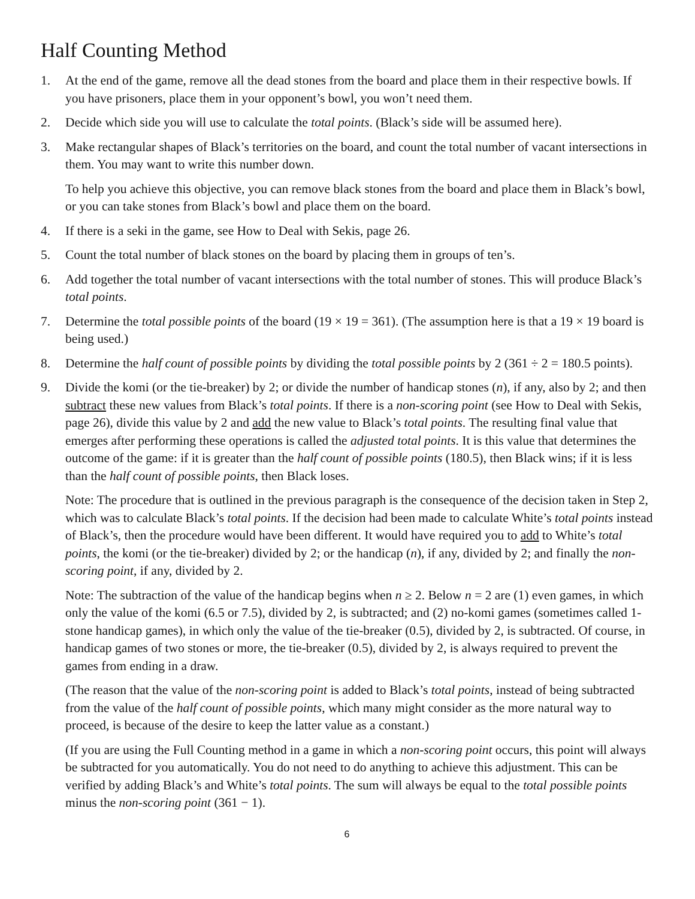Half Counting Method
1. At the end of the game, remove all the dead stones from the board and place them in their respective bowls. If you have prisoners, place them in your opponent’s bowl, you won’t need them.
2. Decide which side you will use to calculate the total points. (Black’s side will be assumed here).
3. Make rectangular shapes of Black’s territories on the board, and count the total number of vacant intersections in them. You may want to write this number down.
To help you achieve this objective, you can remove black stones from the board and place them in Black’s bowl, or you can take stones from Black’s bowl and place them on the board.
4. If there is a seki in the game, see How to Deal with Sekis, page 26.
5. Count the total number of black stones on the board by placing them in groups of ten’s.
6. Add together the total number of vacant intersections with the total number of stones. This will produce Black’s total points.
7. Determine the total possible points of the board (19 × 19 = 361). (The assumption here is that a 19 × 19 board is being used.)
8. Determine the half count of possible points by dividing the total possible points by 2 (361 ÷ 2 = 180.5 points).
9. Divide the komi (or the tie-breaker) by 2; or divide the number of handicap stones (n), if any, also by 2; and then subtract these new values from Black’s total points. If there is a non-scoring point (see How to Deal with Sekis, page 26), divide this value by 2 and add the new value to Black’s total points. The resulting final value that emerges after performing these operations is called the adjusted total points. It is this value that determines the outcome of the game: if it is greater than the half count of possible points (180.5), then Black wins; if it is less than the half count of possible points, then Black loses.
Note: The procedure that is outlined in the previous paragraph is the consequence of the decision taken in Step 2, which was to calculate Black’s total points. If the decision had been made to calculate White’s total points instead of Black’s, then the procedure would have been different. It would have required you to add to White’s total points, the komi (or the tie-breaker) divided by 2; or the handicap (n), if any, divided by 2; and finally the non-scoring point, if any, divided by 2.
Note: The subtraction of the value of the handicap begins when n ≥ 2. Below n = 2 are (1) even games, in which only the value of the komi (6.5 or 7.5), divided by 2, is subtracted; and (2) no-komi games (sometimes called 1-stone handicap games), in which only the value of the tie-breaker (0.5), divided by 2, is subtracted. Of course, in handicap games of two stones or more, the tie-breaker (0.5), divided by 2, is always required to prevent the games from ending in a draw.
(The reason that the value of the non-scoring point is added to Black’s total points, instead of being subtracted from the value of the half count of possible points, which many might consider as the more natural way to proceed, is because of the desire to keep the latter value as a constant.)
(If you are using the Full Counting method in a game in which a non-scoring point occurs, this point will always be subtracted for you automatically. You do not need to do anything to achieve this adjustment. This can be verified by adding Black’s and White’s total points. The sum will always be equal to the total possible points minus the non-scoring point (361 − 1).
6